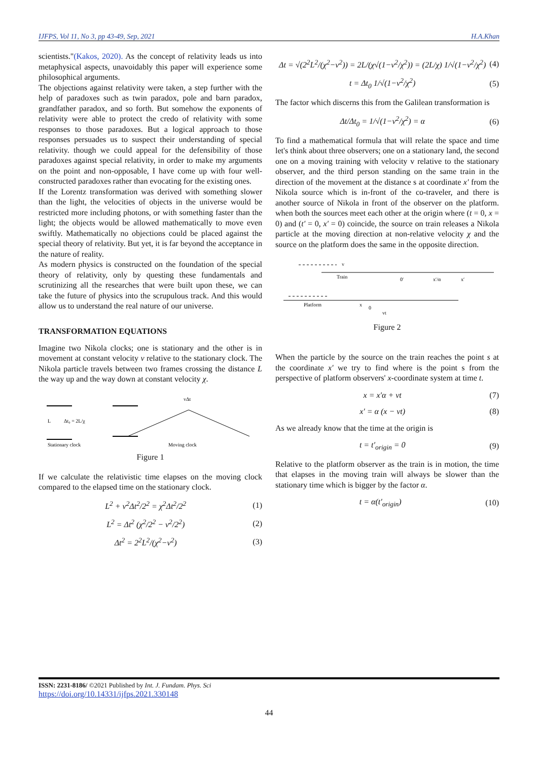IJFPS, Vol 11, No 3, pp 43-49, Sep, 2021 H.A.Khan
scientists."(Kakos, 2020). As the concept of relativity leads us into metaphysical aspects, unavoidably this paper will experience some philosophical arguments.
The objections against relativity were taken, a step further with the help of paradoxes such as twin paradox, pole and barn paradox, grandfather paradox, and so forth. But somehow the exponents of relativity were able to protect the credo of relativity with some responses to those paradoxes. But a logical approach to those responses persuades us to suspect their understanding of special relativity. though we could appeal for the defensibility of those paradoxes against special relativity, in order to make my arguments on the point and non-opposable, I have come up with four well-constructed paradoxes rather than evocating for the existing ones.
If the Lorentz transformation was derived with something slower than the light, the velocities of objects in the universe would be restricted more including photons, or with something faster than the light; the objects would be allowed mathematically to move even swiftly. Mathematically no objections could be placed against the special theory of relativity. But yet, it is far beyond the acceptance in the nature of reality.
As modern physics is constructed on the foundation of the special theory of relativity, only by questing these fundamentals and scrutinizing all the researches that were built upon these, we can take the future of physics into the scrupulous track. And this would allow us to understand the real nature of our universe.
TRANSFORMATION EQUATIONS
Imagine two Nikola clocks; one is stationary and the other is in movement at constant velocity v relative to the stationary clock. The Nikola particle travels between two frames crossing the distance L the way up and the way down at constant velocity χ.
L
Δt₀ = 2L/χ
Stationary clock
vΔt
Moving clock
Figure 1
If we calculate the relativistic time elapses on the moving clock compared to the elapsed time on the stationary clock.
L<sup>2</sup> + v<sup>2</sup>Δt<sup>2</sup>/2<sup>2</sup> = χ<sup>2</sup>Δt<sup>2</sup>/2<sup>2</sup> (1)
L<sup>2</sup> = Δt<sup>2</sup> (χ<sup>2</sup>/2<sup>2</sup> − v<sup>2</sup>/2<sup>2</sup>) (2)
Δt<sup>2</sup> = 2<sup>2</sup>L<sup>2</sup>/(χ<sup>2</sup>−v<sup>2</sup>) (3)
Δt = √(2<sup>2</sup>L<sup>2</sup>/(χ<sup>2</sup>−v<sup>2</sup>)) = 2L/(χ√(1−v<sup>2</sup>/χ<sup>2</sup>)) = (2L/χ) 1/√(1−v<sup>2</sup>/χ<sup>2</sup>) (4)
t = Δt<sub>0</sub> 1/√(1−v<sup>2</sup>/χ<sup>2</sup>) (5)
The factor which discerns this from the Galilean transformation is
Δt/Δt<sub>0</sub> = 1/√(1−v<sup>2</sup>/χ<sup>2</sup>) = α (6)
To find a mathematical formula that will relate the space and time let's think about three observers; one on a stationary land, the second one on a moving training with velocity v relative to the stationary observer, and the third person standing on the same train in the direction of the movement at the distance s at coordinate x′ from the Nikola source which is in-front of the co-traveler, and there is another source of Nikola in front of the observer on the platform. when both the sources meet each other at the origin where (t = 0, x = 0) and (t′ = 0, x′ = 0) coincide, the source on train releases a Nikola particle at the moving direction at non-relative velocity χ and the source on the platform does the same in the opposite direction.
v
Train
0′
x′/α
x′
Platform
x
0
vt
Figure 2
When the particle by the source on the train reaches the point s at the coordinate x′ we try to find where is the point s from the perspective of platform observers' x-coordinate system at time t.
x = x′α + vt (7)
x′ = α (x − vt) (8)
As we already know that the time at the origin is
t = t′<sub>origin</sub> = 0 (9)
Relative to the platform observer as the train is in motion, the time that elapses in the moving train will always be slower than the stationary time which is bigger by the factor α.
t = α(t′<sub>origin</sub>) (10)
ISSN: 2231-8186/ ©2021 Published by Int. J. Fundam. Phys. Sci
https://doi.org/10.14331/ijfps.2021.330148
44